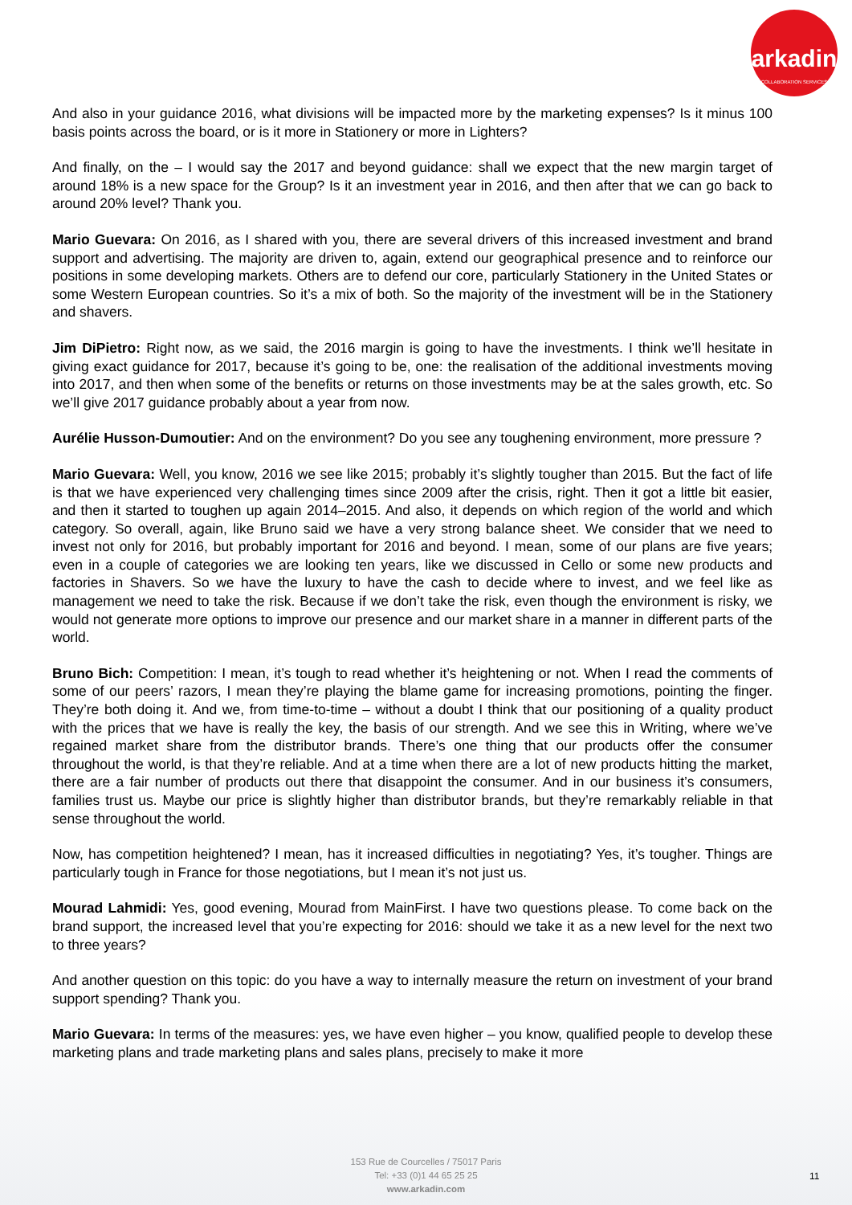arkadin
COLLABORATION SERVICES
And also in your guidance 2016, what divisions will be impacted more by the marketing expenses? Is it minus 100 basis points across the board, or is it more in Stationery or more in Lighters?
And finally, on the – I would say the 2017 and beyond guidance: shall we expect that the new margin target of around 18% is a new space for the Group? Is it an investment year in 2016, and then after that we can go back to around 20% level? Thank you.
Mario Guevara: On 2016, as I shared with you, there are several drivers of this increased investment and brand support and advertising. The majority are driven to, again, extend our geographical presence and to reinforce our positions in some developing markets. Others are to defend our core, particularly Stationery in the United States or some Western European countries. So it’s a mix of both. So the majority of the investment will be in the Stationery and shavers.
Jim DiPietro: Right now, as we said, the 2016 margin is going to have the investments. I think we’ll hesitate in giving exact guidance for 2017, because it’s going to be, one: the realisation of the additional investments moving into 2017, and then when some of the benefits or returns on those investments may be at the sales growth, etc. So we’ll give 2017 guidance probably about a year from now.
Aurélie Husson-Dumoutier: And on the environment? Do you see any toughening environment, more pressure ?
Mario Guevara: Well, you know, 2016 we see like 2015; probably it’s slightly tougher than 2015. But the fact of life is that we have experienced very challenging times since 2009 after the crisis, right. Then it got a little bit easier, and then it started to toughen up again 2014–2015. And also, it depends on which region of the world and which category. So overall, again, like Bruno said we have a very strong balance sheet. We consider that we need to invest not only for 2016, but probably important for 2016 and beyond. I mean, some of our plans are five years; even in a couple of categories we are looking ten years, like we discussed in Cello or some new products and factories in Shavers. So we have the luxury to have the cash to decide where to invest, and we feel like as management we need to take the risk. Because if we don’t take the risk, even though the environment is risky, we would not generate more options to improve our presence and our market share in a manner in different parts of the world.
Bruno Bich: Competition: I mean, it’s tough to read whether it’s heightening or not. When I read the comments of some of our peers’ razors, I mean they’re playing the blame game for increasing promotions, pointing the finger. They’re both doing it. And we, from time-to-time – without a doubt I think that our positioning of a quality product with the prices that we have is really the key, the basis of our strength. And we see this in Writing, where we’ve regained market share from the distributor brands. There’s one thing that our products offer the consumer throughout the world, is that they’re reliable. And at a time when there are a lot of new products hitting the market, there are a fair number of products out there that disappoint the consumer. And in our business it’s consumers, families trust us. Maybe our price is slightly higher than distributor brands, but they’re remarkably reliable in that sense throughout the world.
Now, has competition heightened? I mean, has it increased difficulties in negotiating? Yes, it’s tougher. Things are particularly tough in France for those negotiations, but I mean it’s not just us.
Mourad Lahmidi: Yes, good evening, Mourad from MainFirst. I have two questions please. To come back on the brand support, the increased level that you’re expecting for 2016: should we take it as a new level for the next two to three years?
And another question on this topic: do you have a way to internally measure the return on investment of your brand support spending? Thank you.
Mario Guevara: In terms of the measures: yes, we have even higher – you know, qualified people to develop these marketing plans and trade marketing plans and sales plans, precisely to make it more
153 Rue de Courcelles / 75017 Paris
Tel: +33 (0)1 44 65 25 25
www.arkadin.com
11